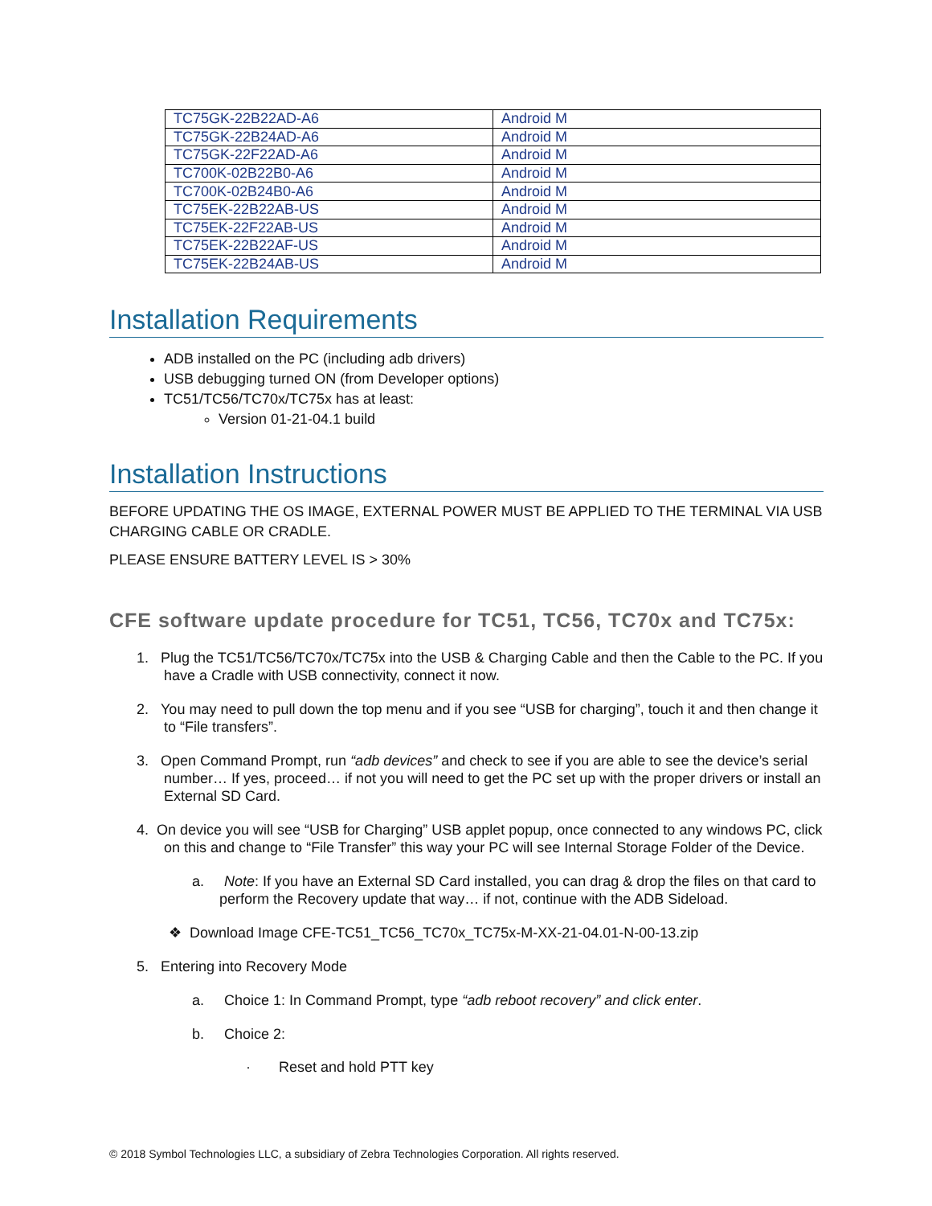| TC75GK-22B22AD-A6 | Android M |
| TC75GK-22B24AD-A6 | Android M |
| TC75GK-22F22AD-A6 | Android M |
| TC700K-02B22B0-A6 | Android M |
| TC700K-02B24B0-A6 | Android M |
| TC75EK-22B22AB-US | Android M |
| TC75EK-22F22AB-US | Android M |
| TC75EK-22B22AF-US | Android M |
| TC75EK-22B24AB-US | Android M |
Installation Requirements
ADB installed on the PC (including adb drivers)
USB debugging turned ON (from Developer options)
TC51/TC56/TC70x/TC75x has at least:
Version 01-21-04.1 build
Installation Instructions
BEFORE UPDATING THE OS IMAGE, EXTERNAL POWER MUST BE APPLIED TO THE TERMINAL VIA USB CHARGING CABLE OR CRADLE.
PLEASE ENSURE BATTERY LEVEL IS > 30%
CFE software update procedure for TC51, TC56, TC70x and TC75x:
1. Plug the TC51/TC56/TC70x/TC75x into the USB & Charging Cable and then the Cable to the PC. If you have a Cradle with USB connectivity, connect it now.
2. You may need to pull down the top menu and if you see “USB for charging”, touch it and then change it to “File transfers”.
3. Open Command Prompt, run “adb devices” and check to see if you are able to see the device’s serial number… If yes, proceed… if not you will need to get the PC set up with the proper drivers or install an External SD Card.
4. On device you will see “USB for Charging” USB applet popup, once connected to any windows PC, click on this and change to “File Transfer” this way your PC will see Internal Storage Folder of the Device.
a. Note: If you have an External SD Card installed, you can drag & drop the files on that card to perform the Recovery update that way… if not, continue with the ADB Sideload.
❖ Download Image CFE-TC51_TC56_TC70x_TC75x-M-XX-21-04.01-N-00-13.zip
5. Entering into Recovery Mode
a. Choice 1: In Command Prompt, type “adb reboot recovery” and click enter.
b. Choice 2:
· Reset and hold PTT key
© 2018 Symbol Technologies LLC, a subsidiary of Zebra Technologies Corporation. All rights reserved.